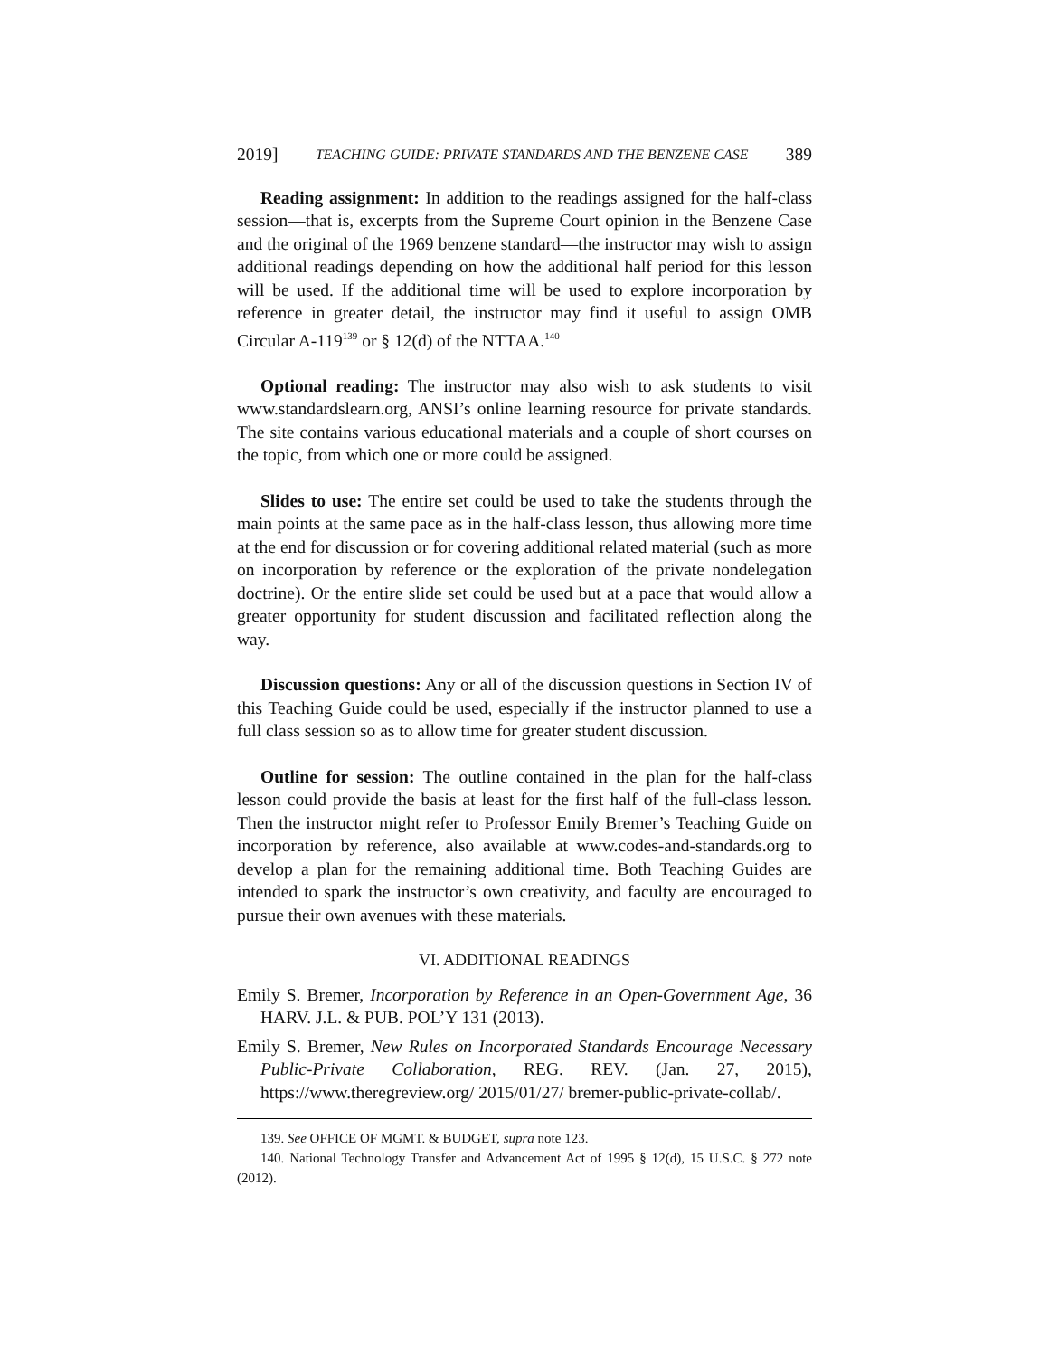2019] TEACHING GUIDE: PRIVATE STANDARDS AND THE BENZENE CASE 389
Reading assignment: In addition to the readings assigned for the half-class session—that is, excerpts from the Supreme Court opinion in the Benzene Case and the original of the 1969 benzene standard—the instructor may wish to assign additional readings depending on how the additional half period for this lesson will be used. If the additional time will be used to explore incorporation by reference in greater detail, the instructor may find it useful to assign OMB Circular A-119<sup>139</sup> or § 12(d) of the NTTAA.<sup>140</sup>
Optional reading: The instructor may also wish to ask students to visit www.standardslearn.org, ANSI’s online learning resource for private standards. The site contains various educational materials and a couple of short courses on the topic, from which one or more could be assigned.
Slides to use: The entire set could be used to take the students through the main points at the same pace as in the half-class lesson, thus allowing more time at the end for discussion or for covering additional related material (such as more on incorporation by reference or the exploration of the private nondelegation doctrine). Or the entire slide set could be used but at a pace that would allow a greater opportunity for student discussion and facilitated reflection along the way.
Discussion questions: Any or all of the discussion questions in Section IV of this Teaching Guide could be used, especially if the instructor planned to use a full class session so as to allow time for greater student discussion.
Outline for session: The outline contained in the plan for the half-class lesson could provide the basis at least for the first half of the full-class lesson. Then the instructor might refer to Professor Emily Bremer’s Teaching Guide on incorporation by reference, also available at www.codes-and-standards.org to develop a plan for the remaining additional time. Both Teaching Guides are intended to spark the instructor’s own creativity, and faculty are encouraged to pursue their own avenues with these materials.
VI. ADDITIONAL READINGS
Emily S. Bremer, Incorporation by Reference in an Open-Government Age, 36 HARV. J.L. & PUB. POL’Y 131 (2013).
Emily S. Bremer, New Rules on Incorporated Standards Encourage Necessary Public-Private Collaboration, REG. REV. (Jan. 27, 2015), https://www.theregreview.org/ 2015/01/27/ bremer-public-private-collab/.
139. See OFFICE OF MGMT. & BUDGET, supra note 123.
140. National Technology Transfer and Advancement Act of 1995 § 12(d), 15 U.S.C. § 272 note (2012).